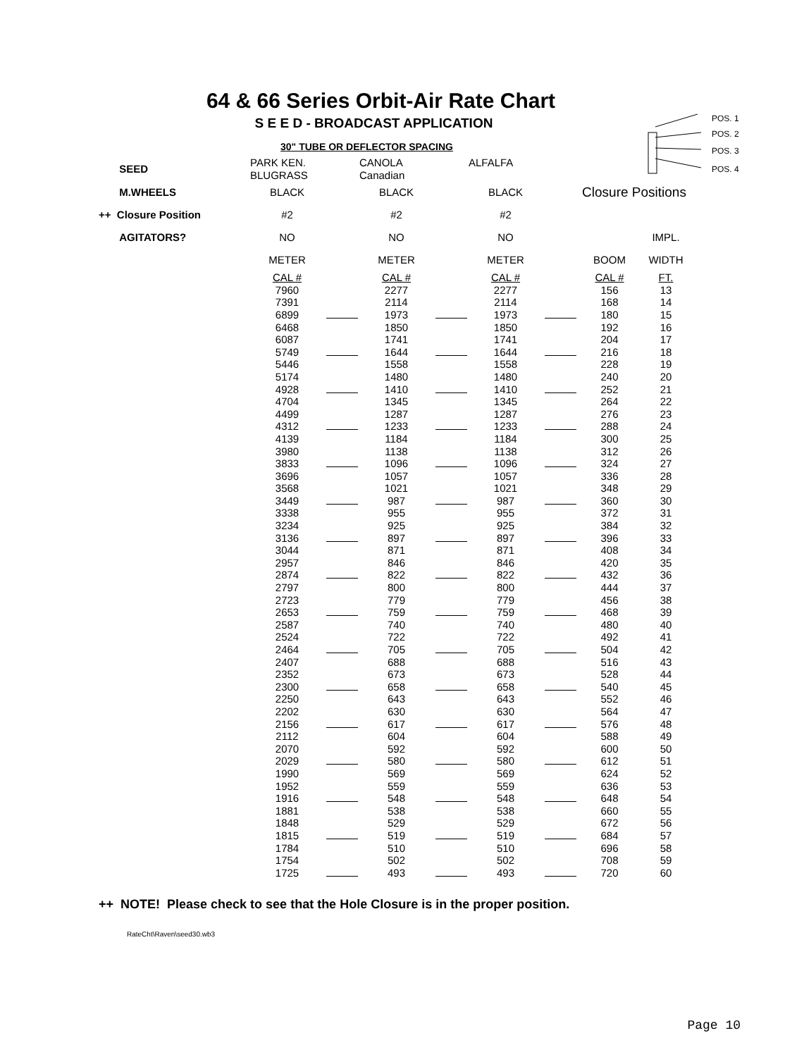64 & 66 Series Orbit-Air Rate Chart
S E E D - BROADCAST APPLICATION
30" TUBE OR DEFLECTOR SPACING
POS. 1
POS. 2
POS. 3
POS. 4
| SEED | PARK KEN. BLUGRASS | | CANOLA Canadian | | ALFALFA | | | |
| M.WHEELS | BLACK | | BLACK | | BLACK | | Closure Positions | |
| ++ Closure Position | #2 | | #2 | | #2 | | | |
| AGITATORS? | NO | | NO | | NO | | | IMPL. |
| | METER | | METER | | METER | | BOOM | WIDTH |
| | CAL # | | CAL # | | CAL # | | CAL # | FT. |
| | 7960 | | 2277 | | 2277 | | 156 | 13 |
| | 7391 | | 2114 | | 2114 | | 168 | 14 |
| | 6899 | | 1973 | | 1973 | | 180 | 15 |
| | 6468 | | 1850 | | 1850 | | 192 | 16 |
| | 6087 | | 1741 | | 1741 | | 204 | 17 |
| | 5749 | | 1644 | | 1644 | | 216 | 18 |
| | 5446 | | 1558 | | 1558 | | 228 | 19 |
| | 5174 | | 1480 | | 1480 | | 240 | 20 |
| | 4928 | | 1410 | | 1410 | | 252 | 21 |
| | 4704 | | 1345 | | 1345 | | 264 | 22 |
| | 4499 | | 1287 | | 1287 | | 276 | 23 |
| | 4312 | | 1233 | | 1233 | | 288 | 24 |
| | 4139 | | 1184 | | 1184 | | 300 | 25 |
| | 3980 | | 1138 | | 1138 | | 312 | 26 |
| | 3833 | | 1096 | | 1096 | | 324 | 27 |
| | 3696 | | 1057 | | 1057 | | 336 | 28 |
| | 3568 | | 1021 | | 1021 | | 348 | 29 |
| | 3449 | | 987 | | 987 | | 360 | 30 |
| | 3338 | | 955 | | 955 | | 372 | 31 |
| | 3234 | | 925 | | 925 | | 384 | 32 |
| | 3136 | | 897 | | 897 | | 396 | 33 |
| | 3044 | | 871 | | 871 | | 408 | 34 |
| | 2957 | | 846 | | 846 | | 420 | 35 |
| | 2874 | | 822 | | 822 | | 432 | 36 |
| | 2797 | | 800 | | 800 | | 444 | 37 |
| | 2723 | | 779 | | 779 | | 456 | 38 |
| | 2653 | | 759 | | 759 | | 468 | 39 |
| | 2587 | | 740 | | 740 | | 480 | 40 |
| | 2524 | | 722 | | 722 | | 492 | 41 |
| | 2464 | | 705 | | 705 | | 504 | 42 |
| | 2407 | | 688 | | 688 | | 516 | 43 |
| | 2352 | | 673 | | 673 | | 528 | 44 |
| | 2300 | | 658 | | 658 | | 540 | 45 |
| | 2250 | | 643 | | 643 | | 552 | 46 |
| | 2202 | | 630 | | 630 | | 564 | 47 |
| | 2156 | | 617 | | 617 | | 576 | 48 |
| | 2112 | | 604 | | 604 | | 588 | 49 |
| | 2070 | | 592 | | 592 | | 600 | 50 |
| | 2029 | | 580 | | 580 | | 612 | 51 |
| | 1990 | | 569 | | 569 | | 624 | 52 |
| | 1952 | | 559 | | 559 | | 636 | 53 |
| | 1916 | | 548 | | 548 | | 648 | 54 |
| | 1881 | | 538 | | 538 | | 660 | 55 |
| | 1848 | | 529 | | 529 | | 672 | 56 |
| | 1815 | | 519 | | 519 | | 684 | 57 |
| | 1784 | | 510 | | 510 | | 696 | 58 |
| | 1754 | | 502 | | 502 | | 708 | 59 |
| | 1725 | | 493 | | 493 | | 720 | 60 |
++ NOTE! Please check to see that the Hole Closure is in the proper position.
RateCht\Raven\seed30.wb3
Page 10